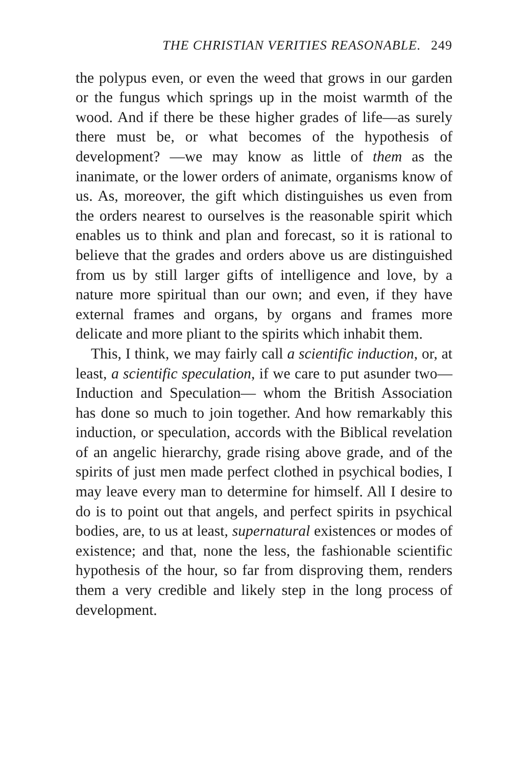THE CHRISTIAN VERITIES REASONABLE. 249
the polypus even, or even the weed that grows in our garden or the fungus which springs up in the moist warmth of the wood. And if there be these higher grades of life—as surely there must be, or what becomes of the hypothesis of development? —we may know as little of them as the inanimate, or the lower orders of animate, organisms know of us. As, moreover, the gift which distinguishes us even from the orders nearest to ourselves is the reasonable spirit which enables us to think and plan and forecast, so it is rational to believe that the grades and orders above us are distinguished from us by still larger gifts of intelligence and love, by a nature more spiritual than our own; and even, if they have external frames and organs, by organs and frames more delicate and more pliant to the spirits which inhabit them.
This, I think, we may fairly call a scientific induction, or, at least, a scientific speculation, if we care to put asunder two—Induction and Speculation— whom the British Association has done so much to join together. And how remarkably this induction, or speculation, accords with the Biblical revelation of an angelic hierarchy, grade rising above grade, and of the spirits of just men made perfect clothed in psychical bodies, I may leave every man to determine for himself. All I desire to do is to point out that angels, and perfect spirits in psychical bodies, are, to us at least, supernatural existences or modes of existence; and that, none the less, the fashionable scientific hypothesis of the hour, so far from disproving them, renders them a very credible and likely step in the long process of development.